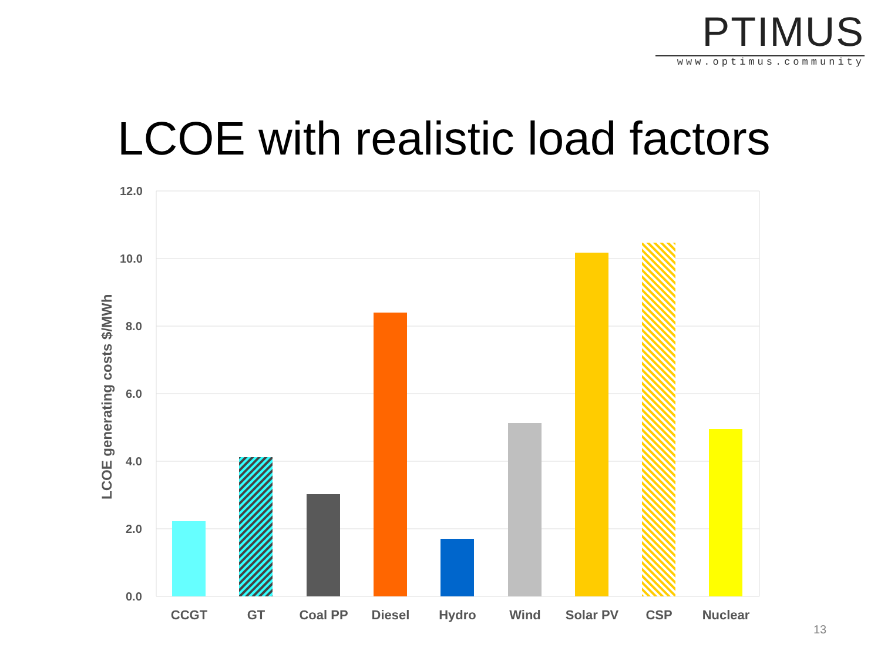PTIMUS
www.optimus.community
LCOE with realistic load factors
12.0
10.0
8.0
6.0
4.0
2.0
0.0
LCOE generating costs $/MWh
CCGT
GT
Coal PP
Diesel
Hydro
Wind
Solar PV
CSP
Nuclear
13